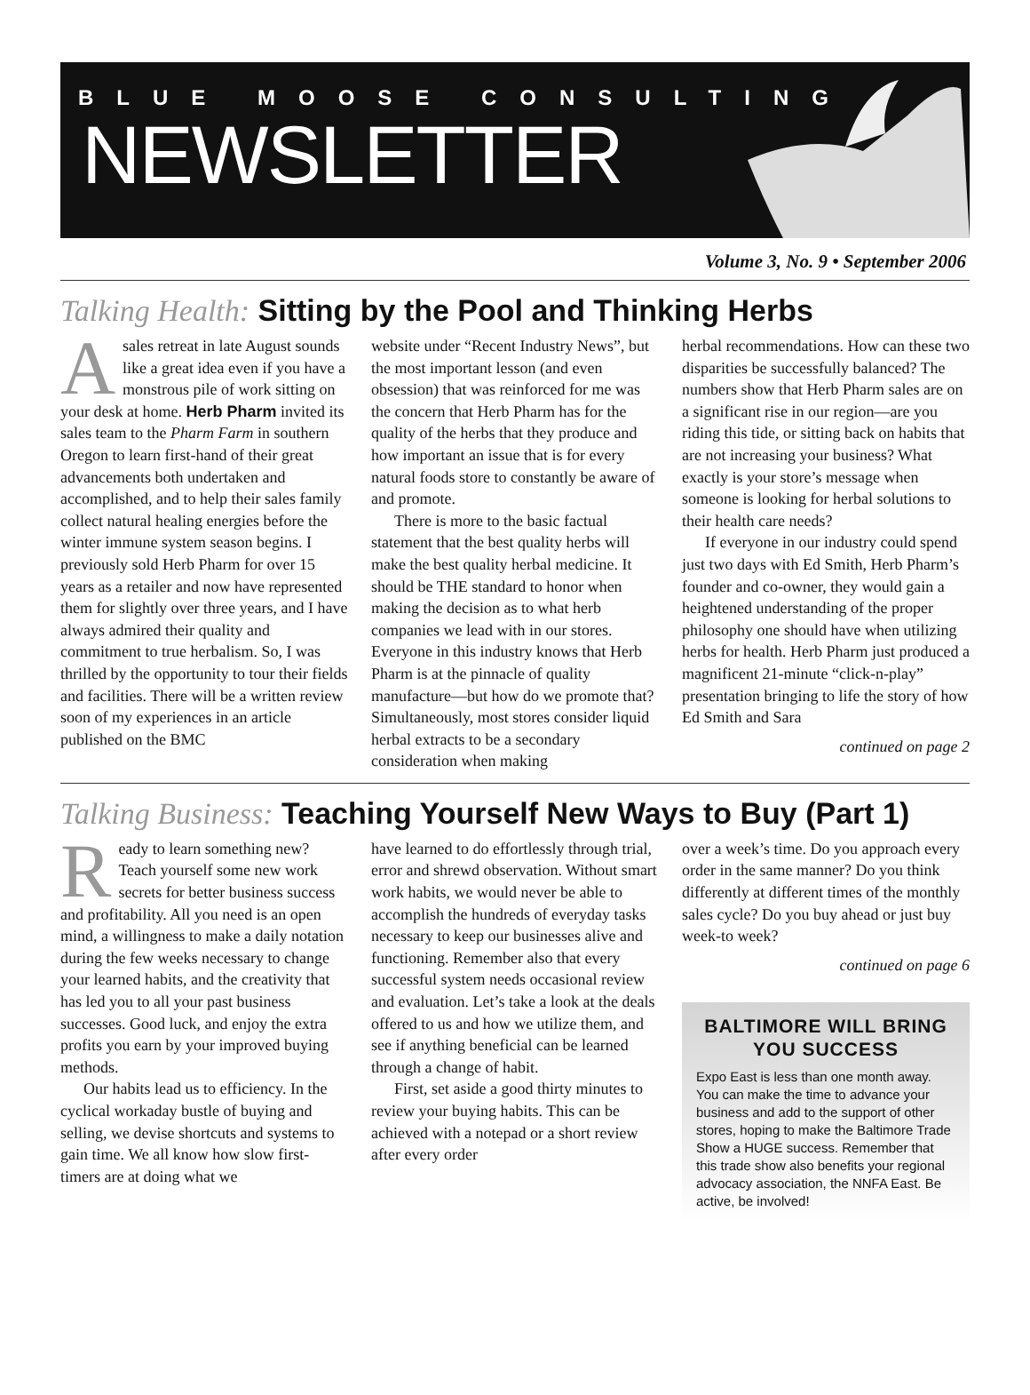BLUE MOOSE CONSULTING
NEWSLETTER
Volume 3, No. 9 • September 2006
Talking Health: Sitting by the Pool and Thinking Herbs
Asales retreat in late August sounds like a great idea even if you have a monstrous pile of work sitting on your desk at home. Herb Pharm invited its sales team to the Pharm Farm in southern Oregon to learn first-hand of their great advancements both undertaken and accomplished, and to help their sales family collect natural healing energies before the winter immune system season begins. I previously sold Herb Pharm for over 15 years as a retailer and now have represented them for slightly over three years, and I have always admired their quality and commitment to true herbalism. So, I was thrilled by the opportunity to tour their fields and facilities. There will be a written review soon of my experiences in an article published on the BMC
website under “Recent Industry News”, but the most important lesson (and even obsession) that was reinforced for me was the concern that Herb Pharm has for the quality of the herbs that they produce and how important an issue that is for every natural foods store to constantly be aware of and promote.
There is more to the basic factual statement that the best quality herbs will make the best quality herbal medicine. It should be THE standard to honor when making the decision as to what herb companies we lead with in our stores. Everyone in this industry knows that Herb Pharm is at the pinnacle of quality manufacture—but how do we promote that? Simultaneously, most stores consider liquid herbal extracts to be a secondary consideration when making
herbal recommendations. How can these two disparities be successfully balanced? The numbers show that Herb Pharm sales are on a significant rise in our region—are you riding this tide, or sitting back on habits that are not increasing your business? What exactly is your store’s message when someone is looking for herbal solutions to their health care needs?
If everyone in our industry could spend just two days with Ed Smith, Herb Pharm’s founder and co-owner, they would gain a heightened understanding of the proper philosophy one should have when utilizing herbs for health. Herb Pharm just produced a magnificent 21-minute “click-n-play” presentation bringing to life the story of how Ed Smith and Sara
continued on page 2
Talking Business: Teaching Yourself New Ways to Buy (Part 1)
Ready to learn something new? Teach yourself some new work secrets for better business success and profitability. All you need is an open mind, a willingness to make a daily notation during the few weeks necessary to change your learned habits, and the creativity that has led you to all your past business successes. Good luck, and enjoy the extra profits you earn by your improved buying methods.
Our habits lead us to efficiency. In the cyclical workaday bustle of buying and selling, we devise shortcuts and systems to gain time. We all know how slow first-timers are at doing what we
have learned to do effortlessly through trial, error and shrewd observation. Without smart work habits, we would never be able to accomplish the hundreds of everyday tasks necessary to keep our businesses alive and functioning. Remember also that every successful system needs occasional review and evaluation. Let’s take a look at the deals offered to us and how we utilize them, and see if anything beneficial can be learned through a change of habit.
First, set aside a good thirty minutes to review your buying habits. This can be achieved with a notepad or a short review after every order
over a week’s time. Do you approach every order in the same manner? Do you think differently at different times of the monthly sales cycle? Do you buy ahead or just buy week-to week?
continued on page 6
BALTIMORE WILL BRING YOU SUCCESS
Expo East is less than one month away. You can make the time to advance your business and add to the support of other stores, hoping to make the Baltimore Trade Show a HUGE success. Remember that this trade show also benefits your regional advocacy association, the NNFA East. Be active, be involved!